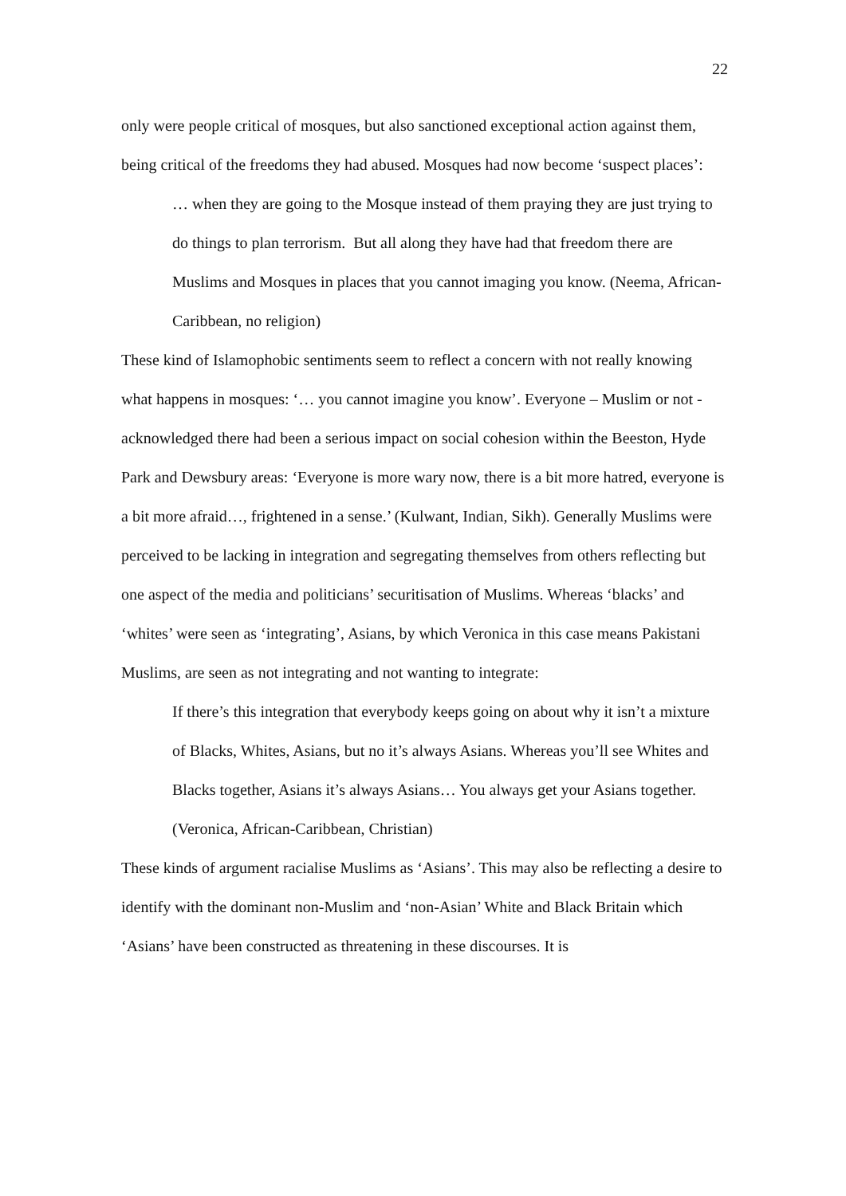22
only were people critical of mosques, but also sanctioned exceptional action against them, being critical of the freedoms they had abused. Mosques had now become ‘suspect places’:
… when they are going to the Mosque instead of them praying they are just trying to do things to plan terrorism. But all along they have had that freedom there are Muslims and Mosques in places that you cannot imaging you know. (Neema, African-Caribbean, no religion)
These kind of Islamophobic sentiments seem to reflect a concern with not really knowing what happens in mosques: ‘… you cannot imagine you know’. Everyone – Muslim or not - acknowledged there had been a serious impact on social cohesion within the Beeston, Hyde Park and Dewsbury areas: ‘Everyone is more wary now, there is a bit more hatred, everyone is a bit more afraid…, frightened in a sense.’ (Kulwant, Indian, Sikh). Generally Muslims were perceived to be lacking in integration and segregating themselves from others reflecting but one aspect of the media and politicians’ securitisation of Muslims. Whereas ‘blacks’ and ‘whites’ were seen as ‘integrating’, Asians, by which Veronica in this case means Pakistani Muslims, are seen as not integrating and not wanting to integrate:
If there’s this integration that everybody keeps going on about why it isn’t a mixture of Blacks, Whites, Asians, but no it’s always Asians. Whereas you’ll see Whites and Blacks together, Asians it’s always Asians… You always get your Asians together. (Veronica, African-Caribbean, Christian)
These kinds of argument racialise Muslims as ‘Asians’. This may also be reflecting a desire to identify with the dominant non-Muslim and ‘non-Asian’ White and Black Britain which ‘Asians’ have been constructed as threatening in these discourses. It is